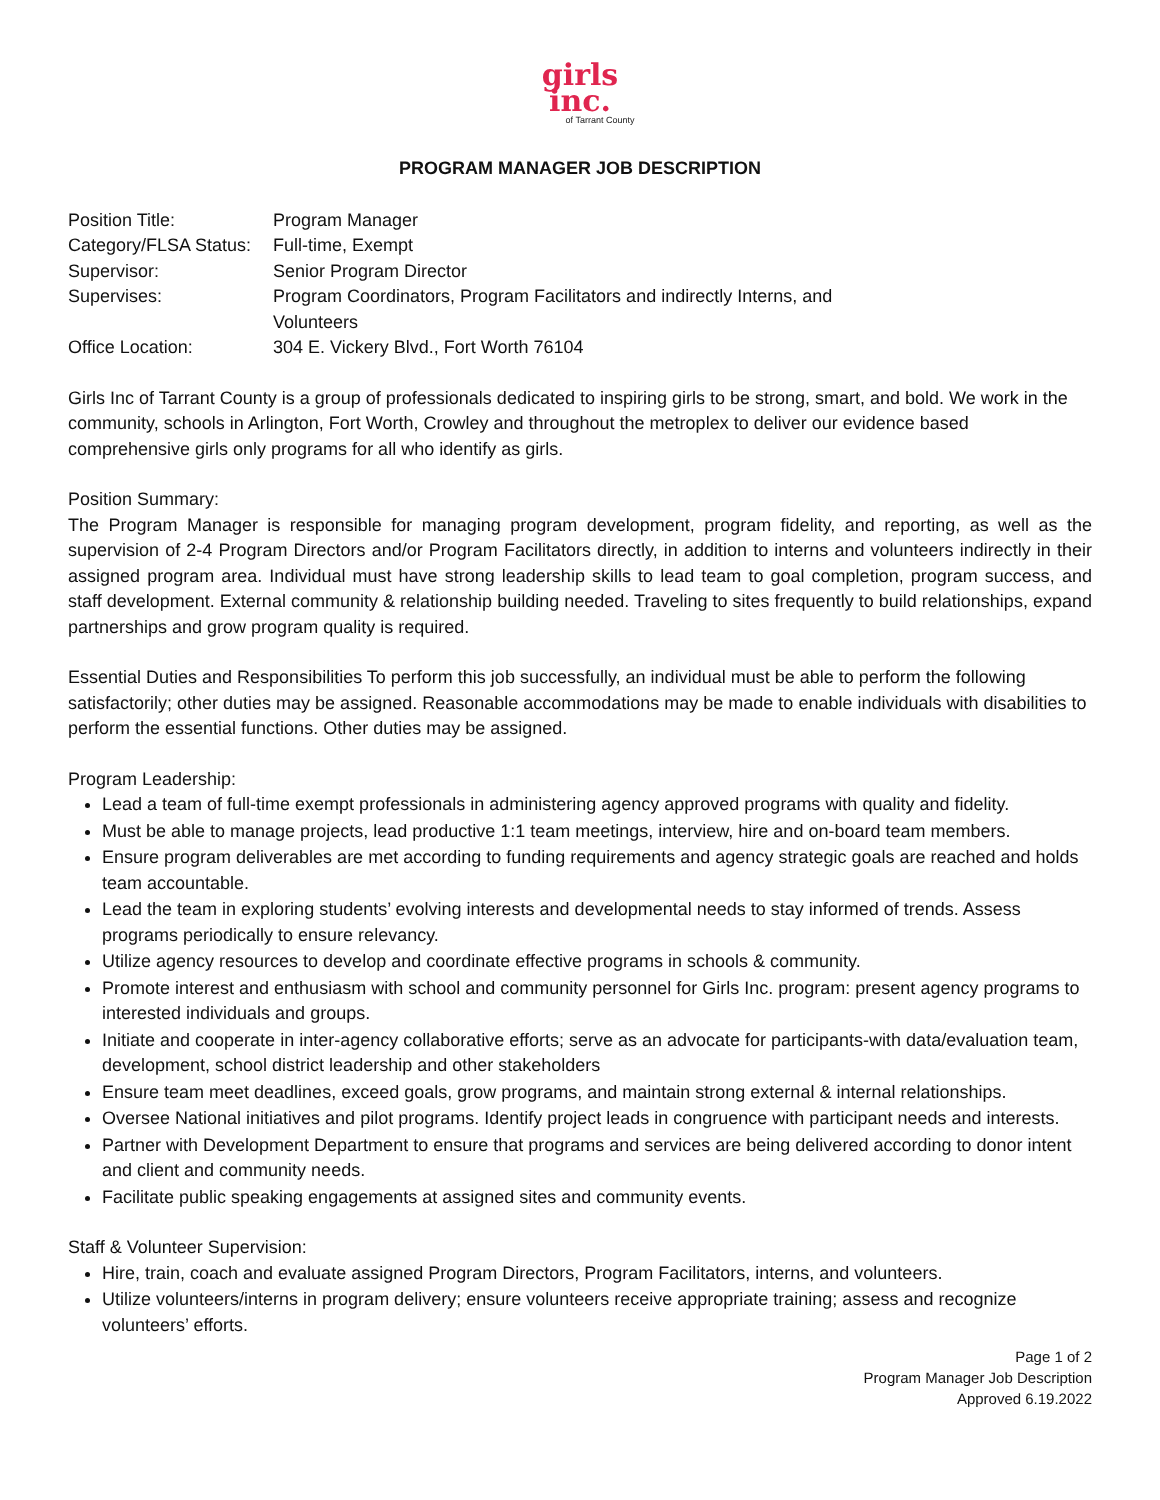girls
inc.
of Tarrant County
PROGRAM MANAGER JOB DESCRIPTION
| Position Title: | Program Manager |
| Category/FLSA Status: | Full-time, Exempt |
| Supervisor: | Senior Program Director |
| Supervises: | Program Coordinators, Program Facilitators and indirectly Interns, and Volunteers |
| Office Location: | 304 E. Vickery Blvd., Fort Worth 76104 |
Girls Inc of Tarrant County is a group of professionals dedicated to inspiring girls to be strong, smart, and bold. We work in the community, schools in Arlington, Fort Worth, Crowley and throughout the metroplex to deliver our evidence based comprehensive girls only programs for all who identify as girls.
Position Summary:
The Program Manager is responsible for managing program development, program fidelity, and reporting, as well as the supervision of 2-4 Program Directors and/or Program Facilitators directly, in addition to interns and volunteers indirectly in their assigned program area. Individual must have strong leadership skills to lead team to goal completion, program success, and staff development. External community & relationship building needed. Traveling to sites frequently to build relationships, expand partnerships and grow program quality is required.
Essential Duties and Responsibilities To perform this job successfully, an individual must be able to perform the following satisfactorily; other duties may be assigned. Reasonable accommodations may be made to enable individuals with disabilities to perform the essential functions. Other duties may be assigned.
Program Leadership:
Lead a team of full-time exempt professionals in administering agency approved programs with quality and fidelity.
Must be able to manage projects, lead productive 1:1 team meetings, interview, hire and on-board team members.
Ensure program deliverables are met according to funding requirements and agency strategic goals are reached and holds team accountable.
Lead the team in exploring students’ evolving interests and developmental needs to stay informed of trends. Assess programs periodically to ensure relevancy.
Utilize agency resources to develop and coordinate effective programs in schools & community.
Promote interest and enthusiasm with school and community personnel for Girls Inc. program: present agency programs to interested individuals and groups.
Initiate and cooperate in inter-agency collaborative efforts; serve as an advocate for participants-with data/evaluation team, development, school district leadership and other stakeholders
Ensure team meet deadlines, exceed goals, grow programs, and maintain strong external & internal relationships.
Oversee National initiatives and pilot programs. Identify project leads in congruence with participant needs and interests.
Partner with Development Department to ensure that programs and services are being delivered according to donor intent and client and community needs.
Facilitate public speaking engagements at assigned sites and community events.
Staff & Volunteer Supervision:
Hire, train, coach and evaluate assigned Program Directors, Program Facilitators, interns, and volunteers.
Utilize volunteers/interns in program delivery; ensure volunteers receive appropriate training; assess and recognize volunteers’ efforts.
Page 1 of 2
Program Manager Job Description
Approved 6.19.2022